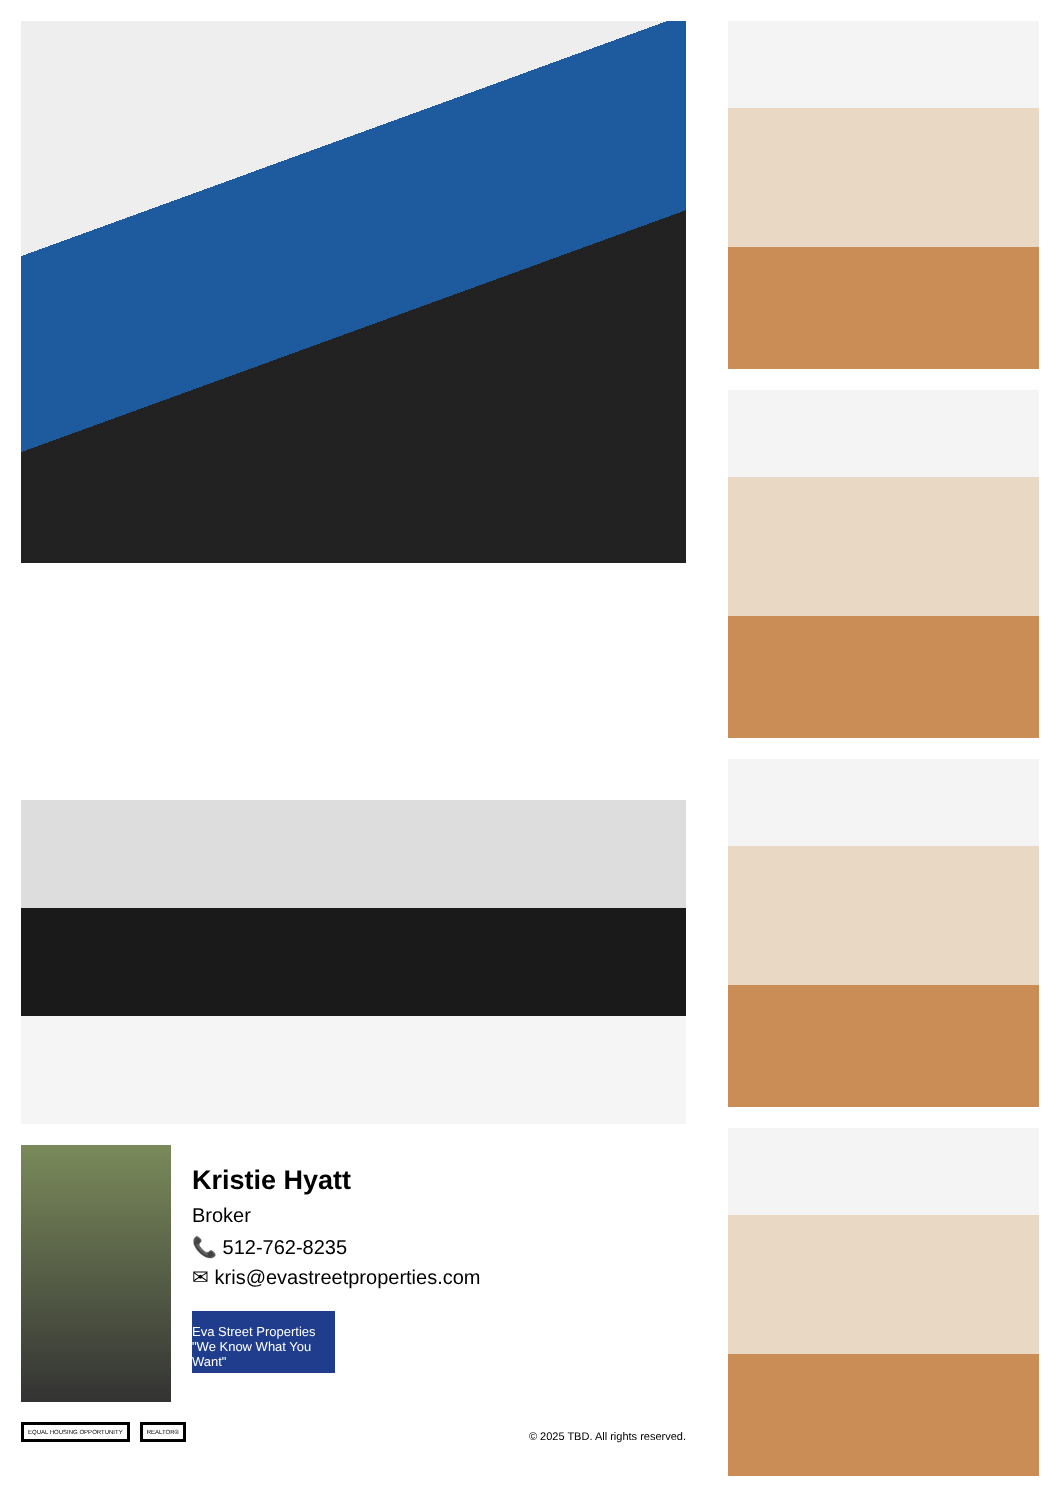Kristie Hyatt
Broker
📞 512-762-8235
✉ kris@evastreetproperties.com
Eva Street Properties
"We Know What You Want"
EQUAL HOUSING OPPORTUNITY REALTOR®
© 2025 TBD. All rights reserved.